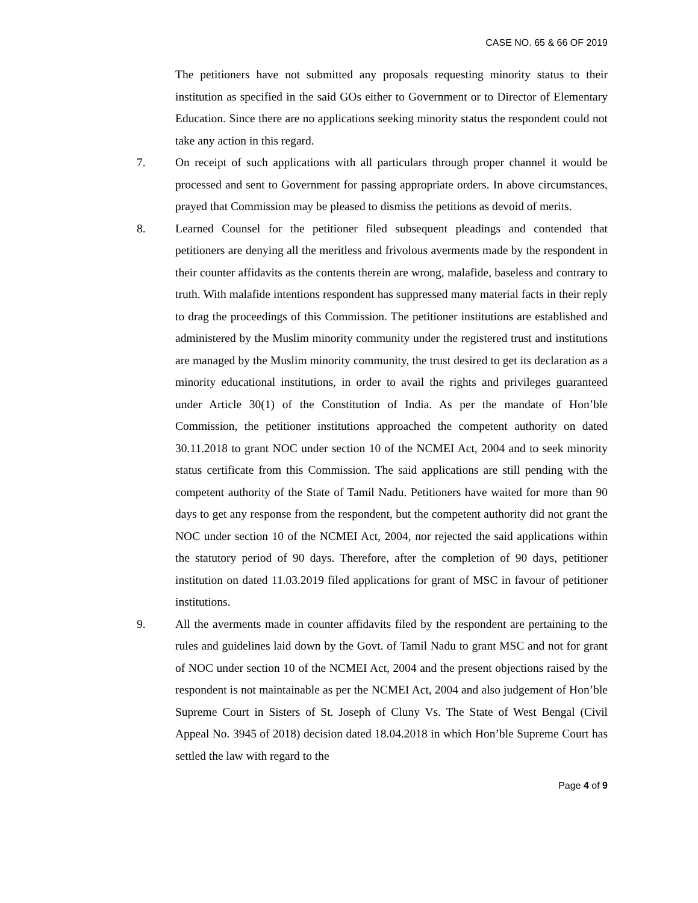CASE NO. 65 & 66 OF 2019
The petitioners have not submitted any proposals requesting minority status to their institution as specified in the said GOs either to Government or to Director of Elementary Education. Since there are no applications seeking minority status the respondent could not take any action in this regard.
7. On receipt of such applications with all particulars through proper channel it would be processed and sent to Government for passing appropriate orders. In above circumstances, prayed that Commission may be pleased to dismiss the petitions as devoid of merits.
8. Learned Counsel for the petitioner filed subsequent pleadings and contended that petitioners are denying all the meritless and frivolous averments made by the respondent in their counter affidavits as the contents therein are wrong, malafide, baseless and contrary to truth. With malafide intentions respondent has suppressed many material facts in their reply to drag the proceedings of this Commission. The petitioner institutions are established and administered by the Muslim minority community under the registered trust and institutions are managed by the Muslim minority community, the trust desired to get its declaration as a minority educational institutions, in order to avail the rights and privileges guaranteed under Article 30(1) of the Constitution of India. As per the mandate of Hon’ble Commission, the petitioner institutions approached the competent authority on dated 30.11.2018 to grant NOC under section 10 of the NCMEI Act, 2004 and to seek minority status certificate from this Commission. The said applications are still pending with the competent authority of the State of Tamil Nadu. Petitioners have waited for more than 90 days to get any response from the respondent, but the competent authority did not grant the NOC under section 10 of the NCMEI Act, 2004, nor rejected the said applications within the statutory period of 90 days. Therefore, after the completion of 90 days, petitioner institution on dated 11.03.2019 filed applications for grant of MSC in favour of petitioner institutions.
9. All the averments made in counter affidavits filed by the respondent are pertaining to the rules and guidelines laid down by the Govt. of Tamil Nadu to grant MSC and not for grant of NOC under section 10 of the NCMEI Act, 2004 and the present objections raised by the respondent is not maintainable as per the NCMEI Act, 2004 and also judgement of Hon’ble Supreme Court in Sisters of St. Joseph of Cluny Vs. The State of West Bengal (Civil Appeal No. 3945 of 2018) decision dated 18.04.2018 in which Hon’ble Supreme Court has settled the law with regard to the
Page 4 of 9